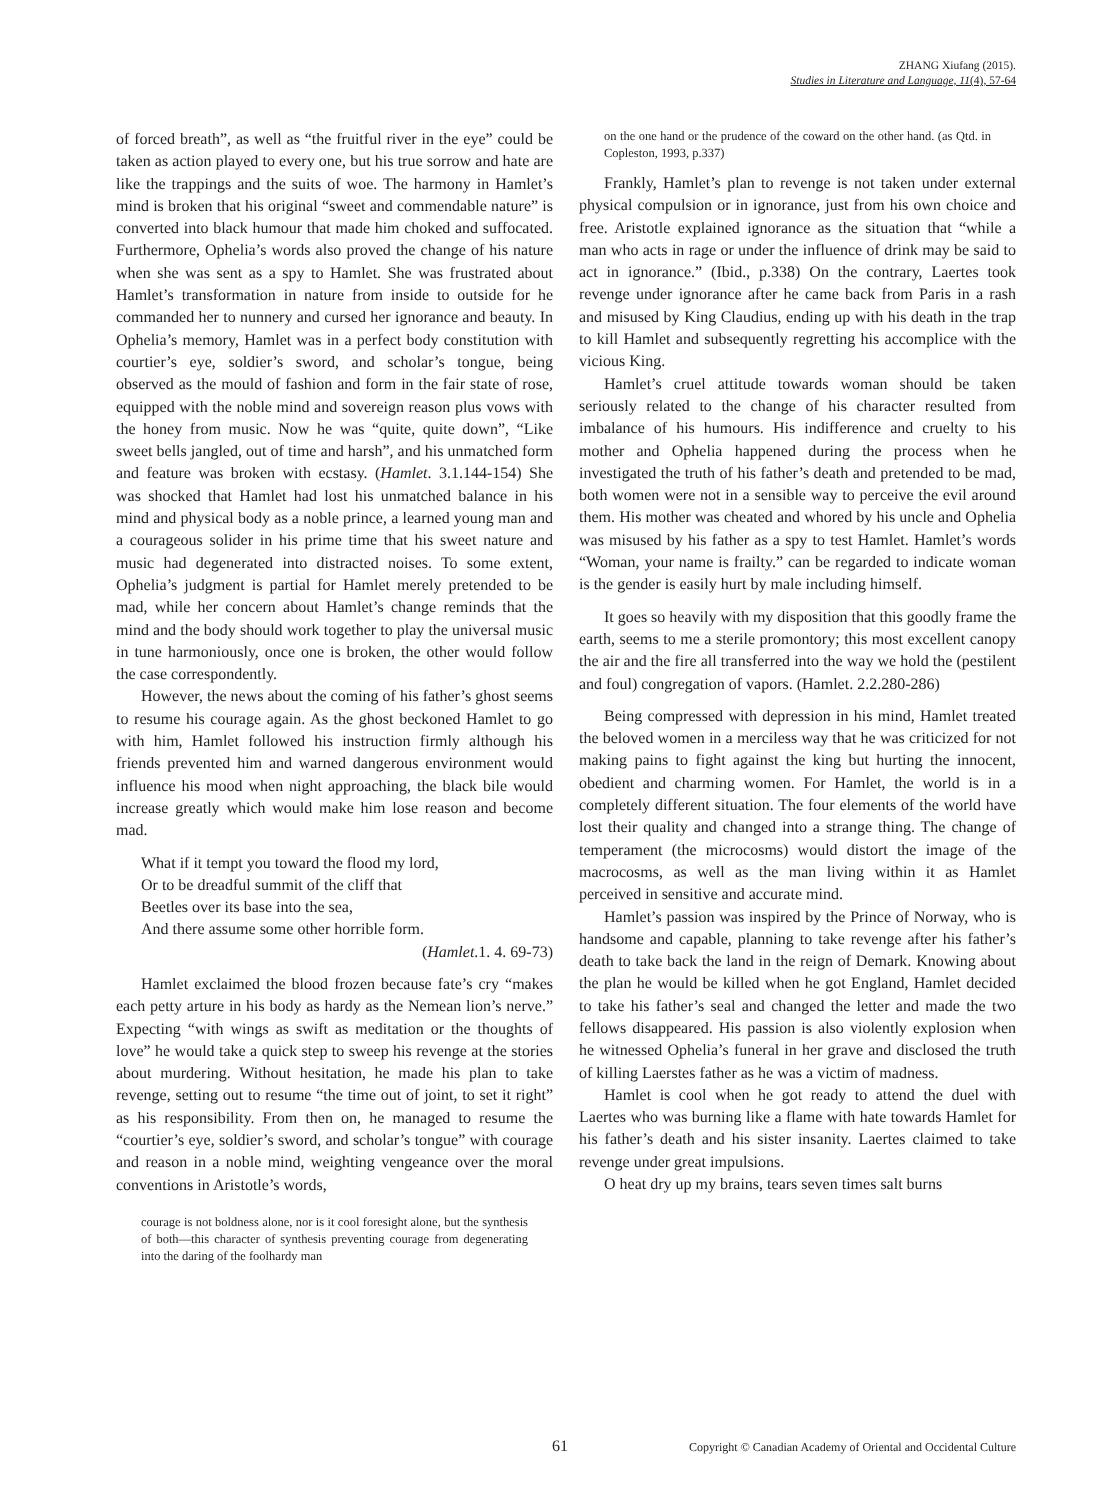ZHANG Xiufang (2015).
Studies in Literature and Language, 11(4), 57-64
of forced breath”, as well as “the fruitful river in the eye” could be taken as action played to every one, but his true sorrow and hate are like the trappings and the suits of woe. The harmony in Hamlet’s mind is broken that his original “sweet and commendable nature” is converted into black humour that made him choked and suffocated. Furthermore, Ophelia’s words also proved the change of his nature when she was sent as a spy to Hamlet. She was frustrated about Hamlet’s transformation in nature from inside to outside for he commanded her to nunnery and cursed her ignorance and beauty. In Ophelia’s memory, Hamlet was in a perfect body constitution with courtier’s eye, soldier’s sword, and scholar’s tongue, being observed as the mould of fashion and form in the fair state of rose, equipped with the noble mind and sovereign reason plus vows with the honey from music. Now he was “quite, quite down”, “Like sweet bells jangled, out of time and harsh”, and his unmatched form and feature was broken with ecstasy. (Hamlet. 3.1.144-154) She was shocked that Hamlet had lost his unmatched balance in his mind and physical body as a noble prince, a learned young man and a courageous solider in his prime time that his sweet nature and music had degenerated into distracted noises. To some extent, Ophelia’s judgment is partial for Hamlet merely pretended to be mad, while her concern about Hamlet’s change reminds that the mind and the body should work together to play the universal music in tune harmoniously, once one is broken, the other would follow the case correspondently.
However, the news about the coming of his father’s ghost seems to resume his courage again. As the ghost beckoned Hamlet to go with him, Hamlet followed his instruction firmly although his friends prevented him and warned dangerous environment would influence his mood when night approaching, the black bile would increase greatly which would make him lose reason and become mad.
What if it tempt you toward the flood my lord,
Or to be dreadful summit of the cliff that
Beetles over its base into the sea,
And there assume some other horrible form.
(Hamlet.1. 4. 69-73)
Hamlet exclaimed the blood frozen because fate’s cry “makes each petty arture in his body as hardy as the Nemean lion’s nerve.” Expecting “with wings as swift as meditation or the thoughts of love” he would take a quick step to sweep his revenge at the stories about murdering. Without hesitation, he made his plan to take revenge, setting out to resume “the time out of joint, to set it right” as his responsibility. From then on, he managed to resume the “courtier’s eye, soldier’s sword, and scholar’s tongue” with courage and reason in a noble mind, weighting vengeance over the moral conventions in Aristotle’s words,
courage is not boldness alone, nor is it cool foresight alone, but the synthesis of both—this character of synthesis preventing courage from degenerating into the daring of the foolhardy man
on the one hand or the prudence of the coward on the other hand. (as Qtd. in Copleston, 1993, p.337)
Frankly, Hamlet’s plan to revenge is not taken under external physical compulsion or in ignorance, just from his own choice and free. Aristotle explained ignorance as the situation that “while a man who acts in rage or under the influence of drink may be said to act in ignorance.” (Ibid., p.338) On the contrary, Laertes took revenge under ignorance after he came back from Paris in a rash and misused by King Claudius, ending up with his death in the trap to kill Hamlet and subsequently regretting his accomplice with the vicious King.
Hamlet’s cruel attitude towards woman should be taken seriously related to the change of his character resulted from imbalance of his humours. His indifference and cruelty to his mother and Ophelia happened during the process when he investigated the truth of his father’s death and pretended to be mad, both women were not in a sensible way to perceive the evil around them. His mother was cheated and whored by his uncle and Ophelia was misused by his father as a spy to test Hamlet. Hamlet’s words “Woman, your name is frailty.” can be regarded to indicate woman is the gender is easily hurt by male including himself.
It goes so heavily with my disposition that this goodly frame the earth, seems to me a sterile promontory; this most excellent canopy the air and the fire all transferred into the way we hold the (pestilent and foul) congregation of vapors. (Hamlet. 2.2.280-286)
Being compressed with depression in his mind, Hamlet treated the beloved women in a merciless way that he was criticized for not making pains to fight against the king but hurting the innocent, obedient and charming women. For Hamlet, the world is in a completely different situation. The four elements of the world have lost their quality and changed into a strange thing. The change of temperament (the microcosms) would distort the image of the macrocosms, as well as the man living within it as Hamlet perceived in sensitive and accurate mind.
Hamlet’s passion was inspired by the Prince of Norway, who is handsome and capable, planning to take revenge after his father’s death to take back the land in the reign of Demark. Knowing about the plan he would be killed when he got England, Hamlet decided to take his father’s seal and changed the letter and made the two fellows disappeared. His passion is also violently explosion when he witnessed Ophelia’s funeral in her grave and disclosed the truth of killing Laerstes father as he was a victim of madness.
Hamlet is cool when he got ready to attend the duel with Laertes who was burning like a flame with hate towards Hamlet for his father’s death and his sister insanity. Laertes claimed to take revenge under great impulsions.
O heat dry up my brains, tears seven times salt burns
61 Copyright © Canadian Academy of Oriental and Occidental Culture